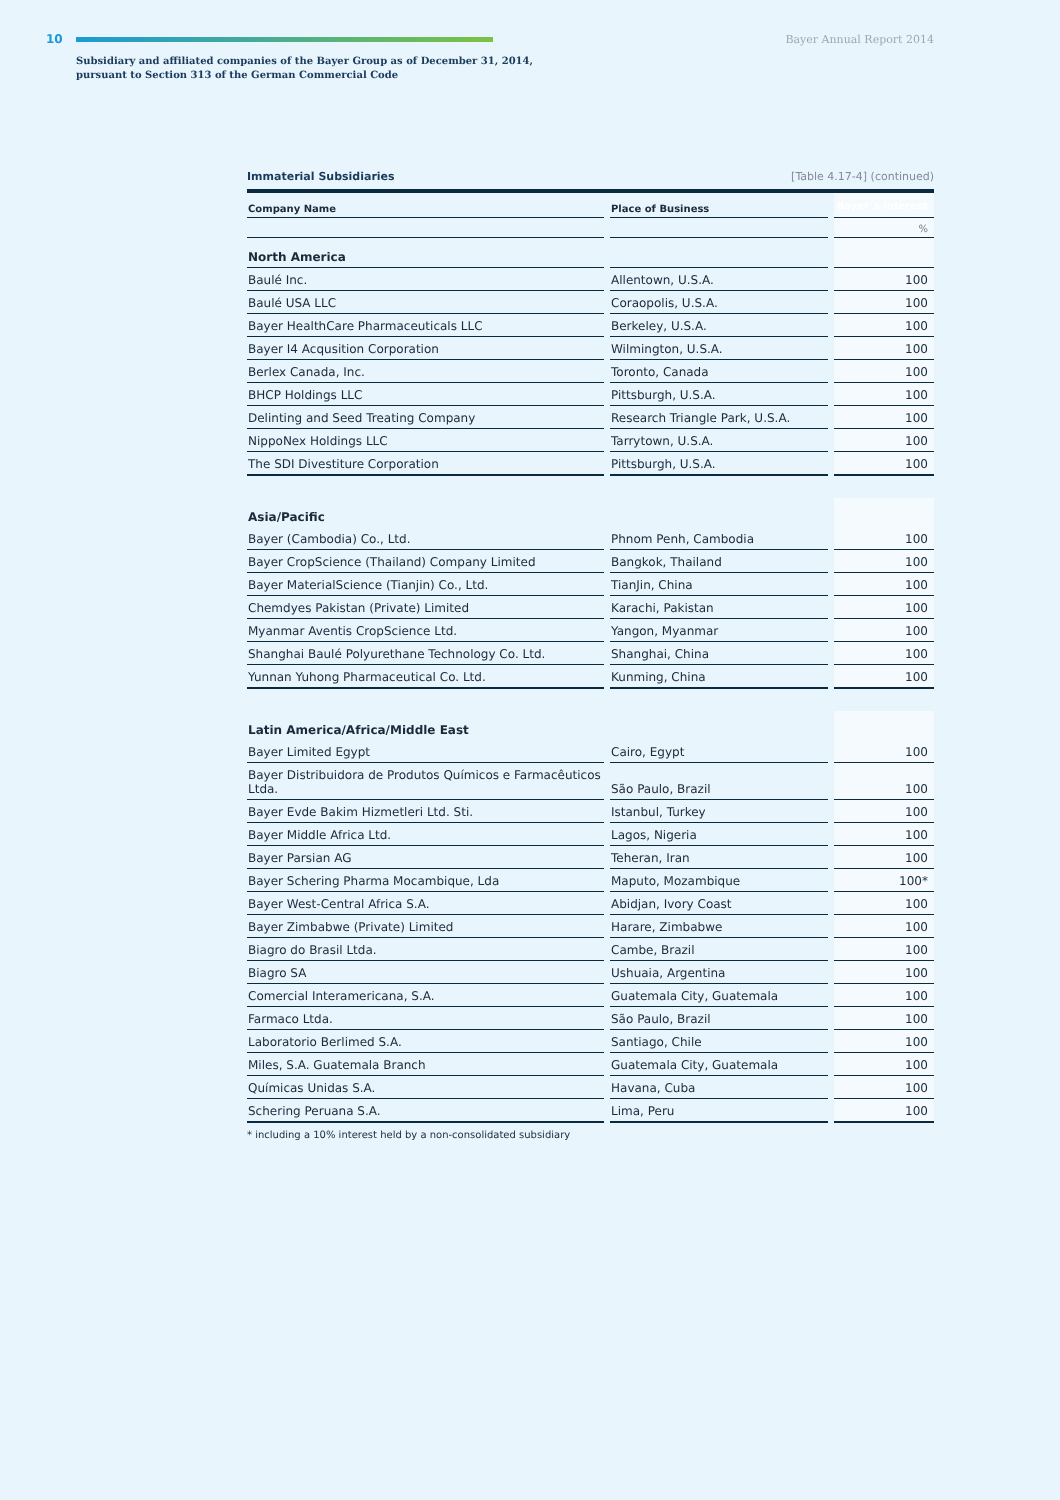10 Bayer Annual Report 2014
Subsidiary and affiliated companies of the Bayer Group as of December 31, 2014,
pursuant to Section 313 of the German Commercial Code
Immaterial Subsidiaries [Table 4.17-4] (continued)
| Company Name | Place of Business | Bayer´s interest |
| --- | --- | --- |
| | | % |
| North America | | |
| Baulé Inc. | Allentown, U.S.A. | 100 |
| Baulé USA LLC | Coraopolis, U.S.A. | 100 |
| Bayer HealthCare Pharmaceuticals LLC | Berkeley, U.S.A. | 100 |
| Bayer I4 Acqusition Corporation | Wilmington, U.S.A. | 100 |
| Berlex Canada, Inc. | Toronto, Canada | 100 |
| BHCP Holdings LLC | Pittsburgh, U.S.A. | 100 |
| Delinting and Seed Treating Company | Research Triangle Park, U.S.A. | 100 |
| NippoNex Holdings LLC | Tarrytown, U.S.A. | 100 |
| The SDI Divestiture Corporation | Pittsburgh, U.S.A. | 100 |
| Asia/Pacific | | |
| Bayer (Cambodia) Co., Ltd. | Phnom Penh, Cambodia | 100 |
| Bayer CropScience (Thailand) Company Limited | Bangkok, Thailand | 100 |
| Bayer MaterialScience (Tianjin) Co., Ltd. | TianJin, China | 100 |
| Chemdyes Pakistan (Private) Limited | Karachi, Pakistan | 100 |
| Myanmar Aventis CropScience Ltd. | Yangon, Myanmar | 100 |
| Shanghai Baulé Polyurethane Technology Co. Ltd. | Shanghai, China | 100 |
| Yunnan Yuhong Pharmaceutical Co. Ltd. | Kunming, China | 100 |
| Latin America/Africa/Middle East | | |
| Bayer Limited Egypt | Cairo, Egypt | 100 |
| Bayer Distribuidora de Produtos Químicos e Farmacêuticos Ltda. | São Paulo, Brazil | 100 |
| Bayer Evde Bakim Hizmetleri Ltd. Sti. | Istanbul, Turkey | 100 |
| Bayer Middle Africa Ltd. | Lagos, Nigeria | 100 |
| Bayer Parsian AG | Teheran, Iran | 100 |
| Bayer Schering Pharma Mocambique, Lda | Maputo, Mozambique | 100* |
| Bayer West-Central Africa S.A. | Abidjan, Ivory Coast | 100 |
| Bayer Zimbabwe (Private) Limited | Harare, Zimbabwe | 100 |
| Biagro do Brasil Ltda. | Cambe, Brazil | 100 |
| Biagro SA | Ushuaia, Argentina | 100 |
| Comercial Interamericana, S.A. | Guatemala City, Guatemala | 100 |
| Farmaco Ltda. | São Paulo, Brazil | 100 |
| Laboratorio Berlimed S.A. | Santiago, Chile | 100 |
| Miles, S.A. Guatemala Branch | Guatemala City, Guatemala | 100 |
| Químicas Unidas S.A. | Havana, Cuba | 100 |
| Schering Peruana S.A. | Lima, Peru | 100 |
* including a 10% interest held by a non-consolidated subsidiary